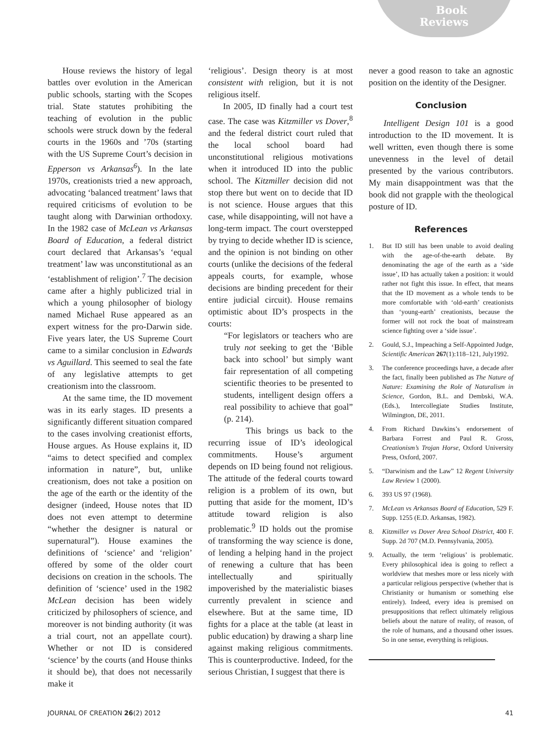Book
Reviews
House reviews the history of legal battles over evolution in the American public schools, starting with the Scopes trial. State statutes prohibiting the teaching of evolution in the public schools were struck down by the federal courts in the 1960s and ’70s (starting with the US Supreme Court’s decision in Epperson vs Arkansas<sup>6</sup>). In the late 1970s, creationists tried a new approach, advocating ‘balanced treatment’ laws that required criticisms of evolution to be taught along with Darwinian orthodoxy. In the 1982 case of McLean vs Arkansas Board of Education, a federal district court declared that Arkansas’s ‘equal treatment’ law was unconstitutional as an ‘establishment of religion’.<sup>7</sup> The decision came after a highly publicized trial in which a young philosopher of biology named Michael Ruse appeared as an expert witness for the pro-Darwin side. Five years later, the US Supreme Court came to a similar conclusion in Edwards vs Aguillard. This seemed to seal the fate of any legislative attempts to get creationism into the classroom.
At the same time, the ID movement was in its early stages. ID presents a significantly different situation compared to the cases involving creationist efforts, House argues. As House explains it, ID “aims to detect specified and complex information in nature”, but, unlike creationism, does not take a position on the age of the earth or the identity of the designer (indeed, House notes that ID does not even attempt to determine “whether the designer is natural or supernatural”). House examines the definitions of ‘science’ and ‘religion’ offered by some of the older court decisions on creation in the schools. The definition of ‘science’ used in the 1982 McLean decision has been widely criticized by philosophers of science, and moreover is not binding authority (it was a trial court, not an appellate court). Whether or not ID is considered ‘science’ by the courts (and House thinks it should be), that does not necessarily make it
‘religious’. Design theory is at most consistent with religion, but it is not religious itself.
In 2005, ID finally had a court test case. The case was Kitzmiller vs Dover,<sup>8</sup> and the federal district court ruled that the local school board had unconstitutional religious motivations when it introduced ID into the public school. The Kitzmiller decision did not stop there but went on to decide that ID is not science. House argues that this case, while disappointing, will not have a long-term impact. The court overstepped by trying to decide whether ID is science, and the opinion is not binding on other courts (unlike the decisions of the federal appeals courts, for example, whose decisions are binding precedent for their entire judicial circuit). House remains optimistic about ID’s prospects in the courts:
“For legislators or teachers who are truly not seeking to get the ‘Bible back into school’ but simply want fair representation of all competing scientific theories to be presented to students, intelligent design offers a real possibility to achieve that goal” (p. 214).
This brings us back to the recurring issue of ID’s ideological commitments. House’s argument depends on ID being found not religious. The attitude of the federal courts toward religion is a problem of its own, but putting that aside for the moment, ID’s attitude toward religion is also problematic.<sup>9</sup> ID holds out the promise of transforming the way science is done, of lending a helping hand in the project of renewing a culture that has been intellectually and spiritually impoverished by the materialistic biases currently prevalent in science and elsewhere. But at the same time, ID fights for a place at the table (at least in public education) by drawing a sharp line against making religious commitments. This is counterproductive. Indeed, for the serious Christian, I suggest that there is
never a good reason to take an agnostic position on the identity of the Designer.
Conclusion
Intelligent Design 101 is a good introduction to the ID movement. It is well written, even though there is some unevenness in the level of detail presented by the various contributors. My main disappointment was that the book did not grapple with the theological posture of ID.
References
1. But ID still has been unable to avoid dealing with the age-of-the-earth debate. By denominating the age of the earth as a ‘side issue’, ID has actually taken a position: it would rather not fight this issue. In effect, that means that the ID movement as a whole tends to be more comfortable with ‘old-earth’ creationists than ‘young-earth’ creationists, because the former will not rock the boat of mainstream science fighting over a ‘side issue’.
2. Gould, S.J., Impeaching a Self-Appointed Judge, Scientific American 267(1):118–121, July1992.
3. The conference proceedings have, a decade after the fact, finally been published as The Nature of Nature: Examining the Role of Naturalism in Science, Gordon, B.L. and Dembski, W.A. (Eds.), Intercollegiate Studies Institute, Wilmington, DE, 2011.
4. From Richard Dawkins’s endorsement of Barbara Forrest and Paul R. Gross, Creationism’s Trojan Horse, Oxford University Press, Oxford, 2007.
5. “Darwinism and the Law” 12 Regent University Law Review 1 (2000).
6. 393 US 97 (1968).
7. McLean vs Arkansas Board of Education, 529 F. Supp. 1255 (E.D. Arkansas, 1982).
8. Kitzmiller vs Dover Area School District, 400 F. Supp. 2d 707 (M.D. Pennsylvania, 2005).
9. Actually, the term ‘religious’ is problematic. Every philosophical idea is going to reflect a worldview that meshes more or less nicely with a particular religious perspective (whether that is Christianity or humanism or something else entirely). Indeed, every idea is premised on presuppositions that reflect ultimately religious beliefs about the nature of reality, of reason, of the role of humans, and a thousand other issues. So in one sense, everything is religious.
JOURNAL OF CREATION 26(2) 2012 41